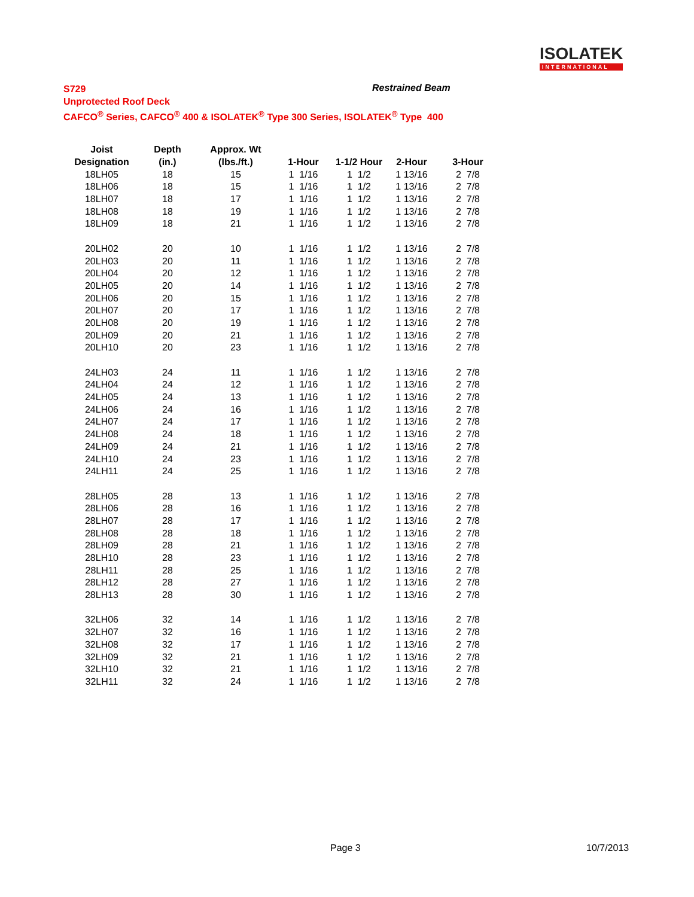ISOLATEK
INTERNATIONAL
S729
Unprotected Roof Deck
CAFCO<sup>®</sup> Series, CAFCO<sup>®</sup> 400 & ISOLATEK<sup>®</sup> Type 300 Series, ISOLATEK<sup>®</sup> Type 400
Restrained Beam
| Joist | Depth | Approx. Wt | | | | |
| --- | --- | --- | --- | --- | --- | --- |
| Designation | (in.) | (lbs./ft.) | 1-Hour | 1-1/2 Hour | 2-Hour | 3-Hour |
| 18LH05 | 18 | 15 | 1 1/16 | 1 1/2 | 1 13/16 | 2 7/8 |
| 18LH06 | 18 | 15 | 1 1/16 | 1 1/2 | 1 13/16 | 2 7/8 |
| 18LH07 | 18 | 17 | 1 1/16 | 1 1/2 | 1 13/16 | 2 7/8 |
| 18LH08 | 18 | 19 | 1 1/16 | 1 1/2 | 1 13/16 | 2 7/8 |
| 18LH09 | 18 | 21 | 1 1/16 | 1 1/2 | 1 13/16 | 2 7/8 |
| 20LH02 | 20 | 10 | 1 1/16 | 1 1/2 | 1 13/16 | 2 7/8 |
| 20LH03 | 20 | 11 | 1 1/16 | 1 1/2 | 1 13/16 | 2 7/8 |
| 20LH04 | 20 | 12 | 1 1/16 | 1 1/2 | 1 13/16 | 2 7/8 |
| 20LH05 | 20 | 14 | 1 1/16 | 1 1/2 | 1 13/16 | 2 7/8 |
| 20LH06 | 20 | 15 | 1 1/16 | 1 1/2 | 1 13/16 | 2 7/8 |
| 20LH07 | 20 | 17 | 1 1/16 | 1 1/2 | 1 13/16 | 2 7/8 |
| 20LH08 | 20 | 19 | 1 1/16 | 1 1/2 | 1 13/16 | 2 7/8 |
| 20LH09 | 20 | 21 | 1 1/16 | 1 1/2 | 1 13/16 | 2 7/8 |
| 20LH10 | 20 | 23 | 1 1/16 | 1 1/2 | 1 13/16 | 2 7/8 |
| 24LH03 | 24 | 11 | 1 1/16 | 1 1/2 | 1 13/16 | 2 7/8 |
| 24LH04 | 24 | 12 | 1 1/16 | 1 1/2 | 1 13/16 | 2 7/8 |
| 24LH05 | 24 | 13 | 1 1/16 | 1 1/2 | 1 13/16 | 2 7/8 |
| 24LH06 | 24 | 16 | 1 1/16 | 1 1/2 | 1 13/16 | 2 7/8 |
| 24LH07 | 24 | 17 | 1 1/16 | 1 1/2 | 1 13/16 | 2 7/8 |
| 24LH08 | 24 | 18 | 1 1/16 | 1 1/2 | 1 13/16 | 2 7/8 |
| 24LH09 | 24 | 21 | 1 1/16 | 1 1/2 | 1 13/16 | 2 7/8 |
| 24LH10 | 24 | 23 | 1 1/16 | 1 1/2 | 1 13/16 | 2 7/8 |
| 24LH11 | 24 | 25 | 1 1/16 | 1 1/2 | 1 13/16 | 2 7/8 |
| 28LH05 | 28 | 13 | 1 1/16 | 1 1/2 | 1 13/16 | 2 7/8 |
| 28LH06 | 28 | 16 | 1 1/16 | 1 1/2 | 1 13/16 | 2 7/8 |
| 28LH07 | 28 | 17 | 1 1/16 | 1 1/2 | 1 13/16 | 2 7/8 |
| 28LH08 | 28 | 18 | 1 1/16 | 1 1/2 | 1 13/16 | 2 7/8 |
| 28LH09 | 28 | 21 | 1 1/16 | 1 1/2 | 1 13/16 | 2 7/8 |
| 28LH10 | 28 | 23 | 1 1/16 | 1 1/2 | 1 13/16 | 2 7/8 |
| 28LH11 | 28 | 25 | 1 1/16 | 1 1/2 | 1 13/16 | 2 7/8 |
| 28LH12 | 28 | 27 | 1 1/16 | 1 1/2 | 1 13/16 | 2 7/8 |
| 28LH13 | 28 | 30 | 1 1/16 | 1 1/2 | 1 13/16 | 2 7/8 |
| 32LH06 | 32 | 14 | 1 1/16 | 1 1/2 | 1 13/16 | 2 7/8 |
| 32LH07 | 32 | 16 | 1 1/16 | 1 1/2 | 1 13/16 | 2 7/8 |
| 32LH08 | 32 | 17 | 1 1/16 | 1 1/2 | 1 13/16 | 2 7/8 |
| 32LH09 | 32 | 21 | 1 1/16 | 1 1/2 | 1 13/16 | 2 7/8 |
| 32LH10 | 32 | 21 | 1 1/16 | 1 1/2 | 1 13/16 | 2 7/8 |
| 32LH11 | 32 | 24 | 1 1/16 | 1 1/2 | 1 13/16 | 2 7/8 |
Page 3 10/7/2013